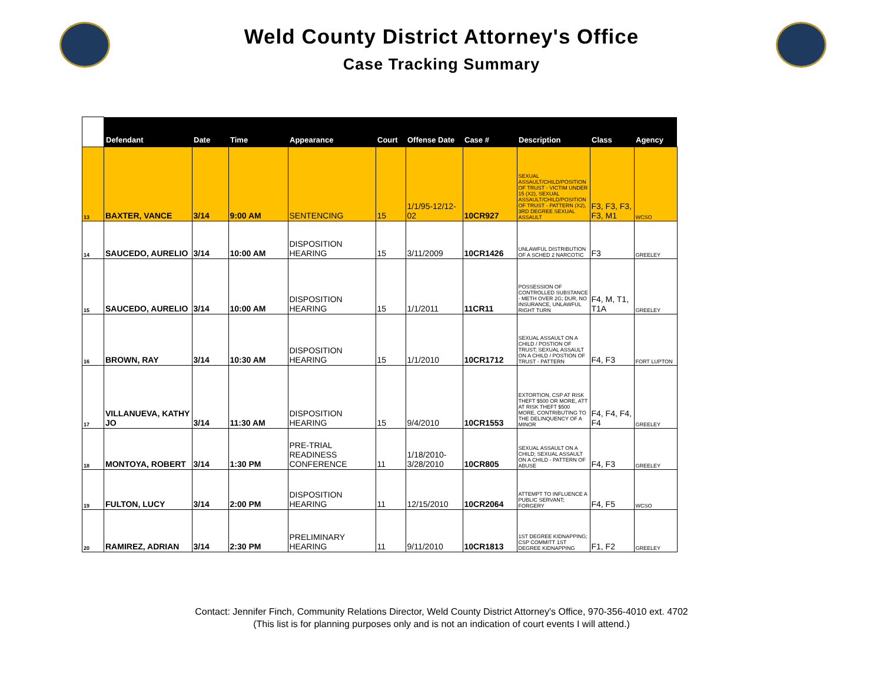Weld County District Attorney's Office
Case Tracking Summary
| | Defendant | Date | Time | Appearance | Court | Offense Date | Case # | Description | Class | Agency |
| --- | --- | --- | --- | --- | --- | --- | --- | --- | --- | --- |
| 13 | BAXTER, VANCE | 3/14 | 9:00 AM | SENTENCING | 15 | 1/1/95-12/12-02 | 10CR927 | SEXUAL ASSAULT/CHILD/POSITION OF TRUST - VICTIM UNDER 15 (X2), SEXUAL ASSAULT/CHILD/POSITION OF TRUST - PATTERN (X2), 3RD DEGREE SEXUAL ASSAULT | F3, F3, F3, F3, M1 | WCSO |
| 14 | SAUCEDO, AURELIO | 3/14 | 10:00 AM | DISPOSITION HEARING | 15 | 3/11/2009 | 10CR1426 | UNLAWFUL DISTRIBUTION OF A SCHED 2 NARCOTIC | F3 | GREELEY |
| 15 | SAUCEDO, AURELIO | 3/14 | 10:00 AM | DISPOSITION HEARING | 15 | 1/1/2011 | 11CR11 | POSSESSION OF CONTROLLED SUBSTANCE - METH OVER 2G; DUR, NO INSURANCE, UNLAWFUL RIGHT TURN | F4, M, T1, T1A | GREELEY |
| 16 | BROWN, RAY | 3/14 | 10:30 AM | DISPOSITION HEARING | 15 | 1/1/2010 | 10CR1712 | SEXUAL ASSAULT ON A CHILD / POSTION OF TRUST; SEXUAL ASSAULT ON A CHILD / POSTION OF TRUST - PATTERN | F4, F3 | FORT LUPTON |
| 17 | VILLANUEVA, KATHY JO | 3/14 | 11:30 AM | DISPOSITION HEARING | 15 | 9/4/2010 | 10CR1553 | EXTORTION, CSP AT RISK THEFT $500 OR MORE, ATT AT RISK THEFT $500 MORE, CONTRIBUTING TO THE DELINQUENCY OF A MINOR | F4, F4, F4, F4 | GREELEY |
| 18 | MONTOYA, ROBERT | 3/14 | 1:30 PM | PRE-TRIAL READINESS CONFERENCE | 11 | 1/18/2010-3/28/2010 | 10CR805 | SEXUAL ASSAULT ON A CHILD; SEXUAL ASSAULT ON A CHILD - PATTERN OF ABUSE | F4, F3 | GREELEY |
| 19 | FULTON, LUCY | 3/14 | 2:00 PM | DISPOSITION HEARING | 11 | 12/15/2010 | 10CR2064 | ATTEMPT TO INFLUENCE A PUBLIC SERVANT; FORGERY | F4, F5 | WCSO |
| 20 | RAMIREZ, ADRIAN | 3/14 | 2:30 PM | PRELIMINARY HEARING | 11 | 9/11/2010 | 10CR1813 | 1ST DEGREE KIDNAPPING; CSP COMMITT 1ST DEGREE KIDNAPPING | F1, F2 | GREELEY |
Contact: Jennifer Finch, Community Relations Director, Weld County District Attorney's Office, 970-356-4010 ext. 4702
(This list is for planning purposes only and is not an indication of court events I will attend.)